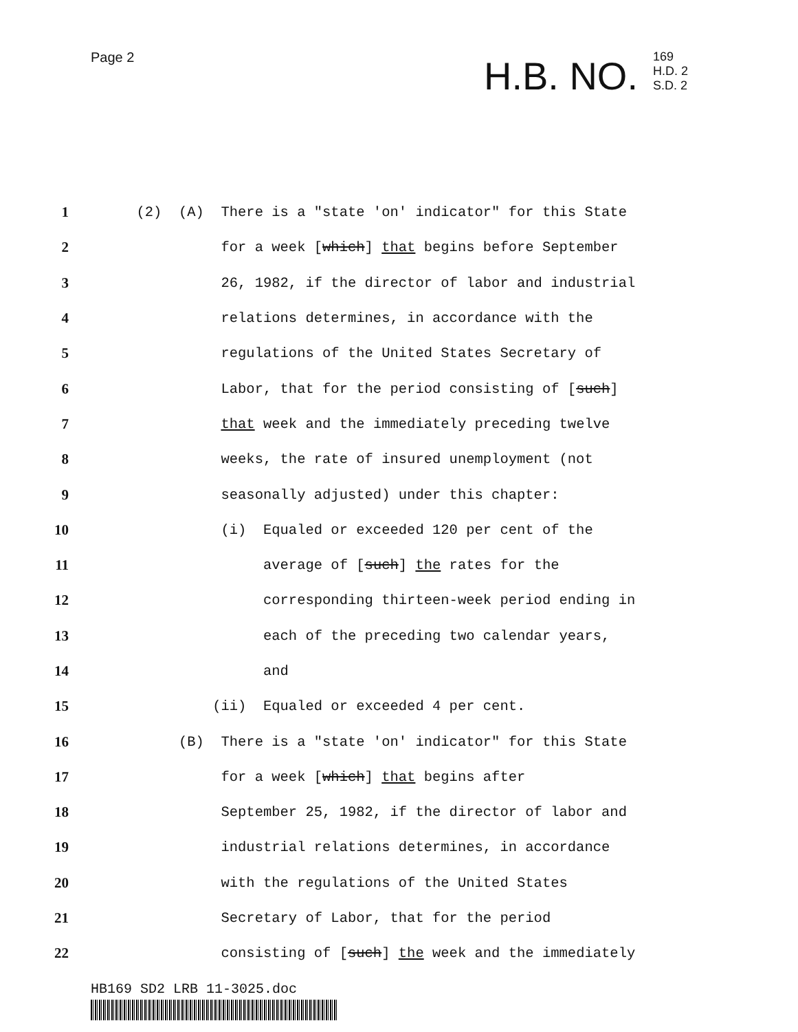Page 2
H.B. NO.
169
H.D. 2
S.D. 2
1
(2) (A) There is a "state 'on' indicator" for this State
2
for a week [which] that begins before September
3
26, 1982, if the director of labor and industrial
4
relations determines, in accordance with the
5
regulations of the United States Secretary of
6
Labor, that for the period consisting of [such]
7
that week and the immediately preceding twelve
8
weeks, the rate of insured unemployment (not
9
seasonally adjusted) under this chapter:
10
(i) Equaled or exceeded 120 per cent of the
11
average of [such] the rates for the
12
corresponding thirteen-week period ending in
13
each of the preceding two calendar years,
14
and
15
(ii) Equaled or exceeded 4 per cent.
16
(B) There is a "state 'on' indicator" for this State
17
for a week [which] that begins after
18
September 25, 1982, if the director of labor and
19
industrial relations determines, in accordance
20
with the regulations of the United States
21
Secretary of Labor, that for the period
22
consisting of [such] the week and the immediately
HB169 SD2 LRB 11-3025.doc